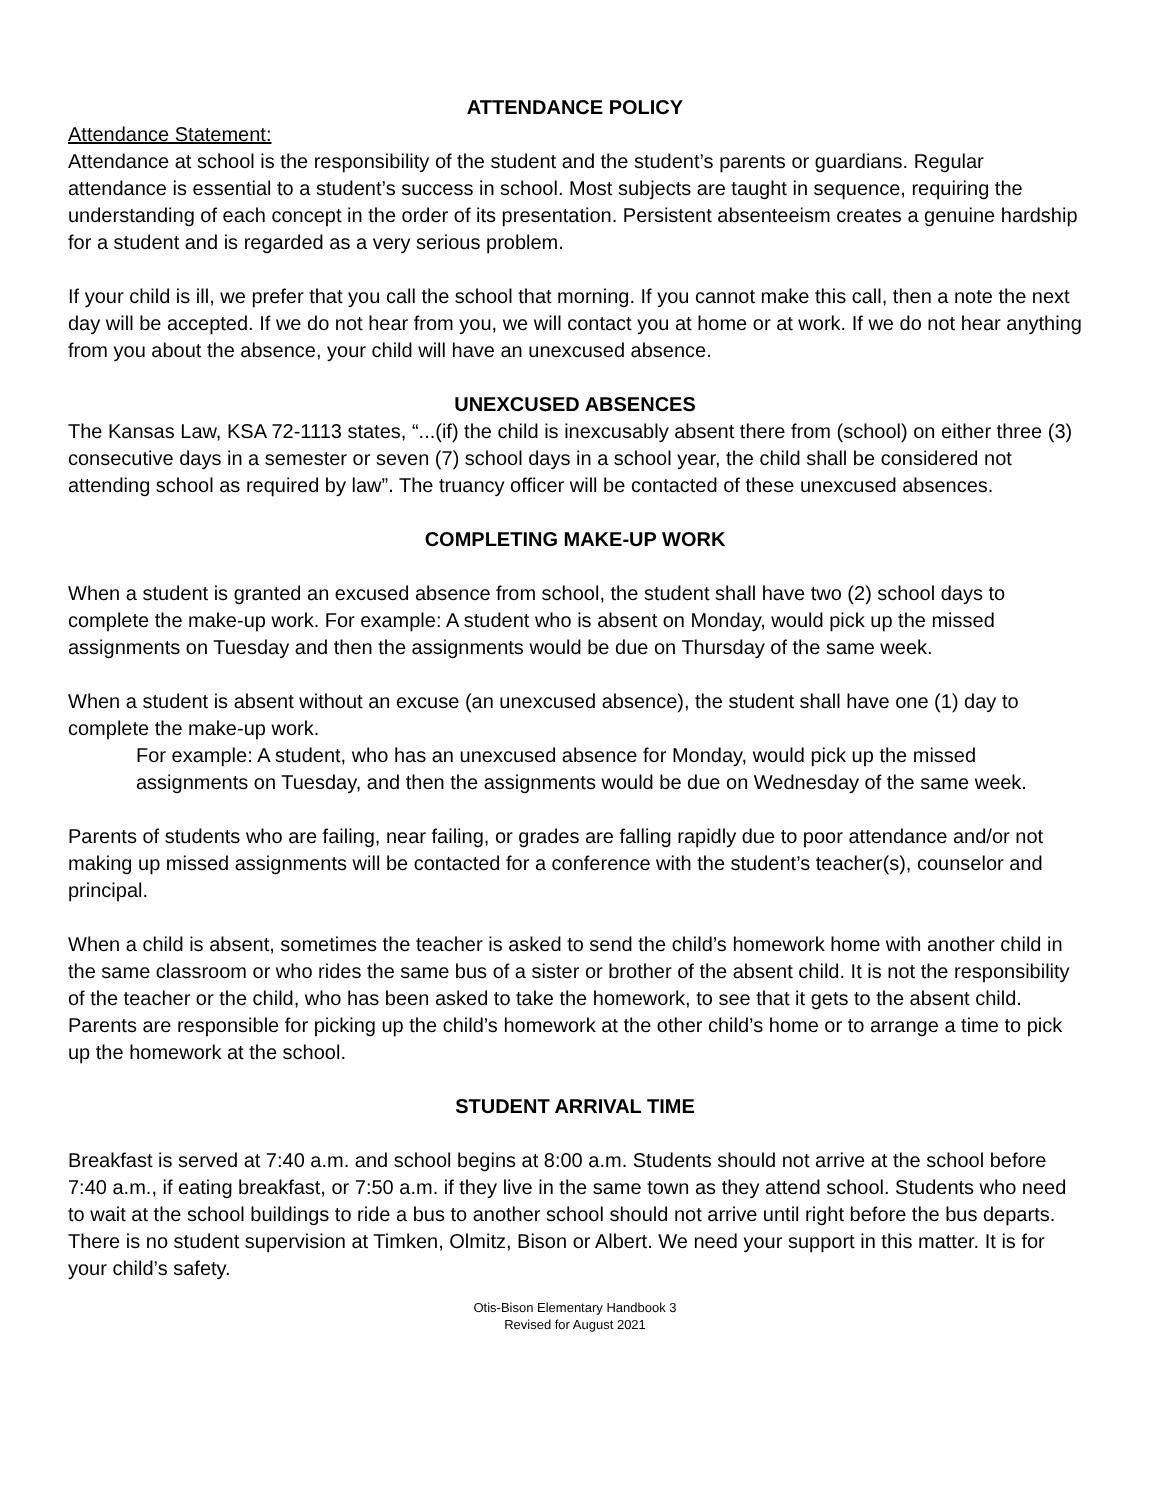ATTENDANCE POLICY
Attendance Statement:
Attendance at school is the responsibility of the student and the student’s parents or guardians. Regular attendance is essential to a student’s success in school. Most subjects are taught in sequence, requiring the understanding of each concept in the order of its presentation. Persistent absenteeism creates a genuine hardship for a student and is regarded as a very serious problem.
If your child is ill, we prefer that you call the school that morning. If you cannot make this call, then a note the next day will be accepted. If we do not hear from you, we will contact you at home or at work. If we do not hear anything from you about the absence, your child will have an unexcused absence.
UNEXCUSED ABSENCES
The Kansas Law, KSA 72-1113 states, “...(if) the child is inexcusably absent there from (school) on either three (3) consecutive days in a semester or seven (7) school days in a school year, the child shall be considered not attending school as required by law”. The truancy officer will be contacted of these unexcused absences.
COMPLETING MAKE-UP WORK
When a student is granted an excused absence from school, the student shall have two (2) school days to complete the make-up work. For example: A student who is absent on Monday, would pick up the missed assignments on Tuesday and then the assignments would be due on Thursday of the same week.
When a student is absent without an excuse (an unexcused absence), the student shall have one (1) day to complete the make-up work.
For example: A student, who has an unexcused absence for Monday, would pick up the missed assignments on Tuesday, and then the assignments would be due on Wednesday of the same week.
Parents of students who are failing, near failing, or grades are falling rapidly due to poor attendance and/or not making up missed assignments will be contacted for a conference with the student’s teacher(s), counselor and principal.
When a child is absent, sometimes the teacher is asked to send the child’s homework home with another child in the same classroom or who rides the same bus of a sister or brother of the absent child. It is not the responsibility of the teacher or the child, who has been asked to take the homework, to see that it gets to the absent child. Parents are responsible for picking up the child’s homework at the other child’s home or to arrange a time to pick up the homework at the school.
STUDENT ARRIVAL TIME
Breakfast is served at 7:40 a.m. and school begins at 8:00 a.m. Students should not arrive at the school before 7:40 a.m., if eating breakfast, or 7:50 a.m. if they live in the same town as they attend school. Students who need to wait at the school buildings to ride a bus to another school should not arrive until right before the bus departs. There is no student supervision at Timken, Olmitz, Bison or Albert. We need your support in this matter. It is for your child’s safety.
Otis-Bison Elementary Handbook 3
Revised for August 2021